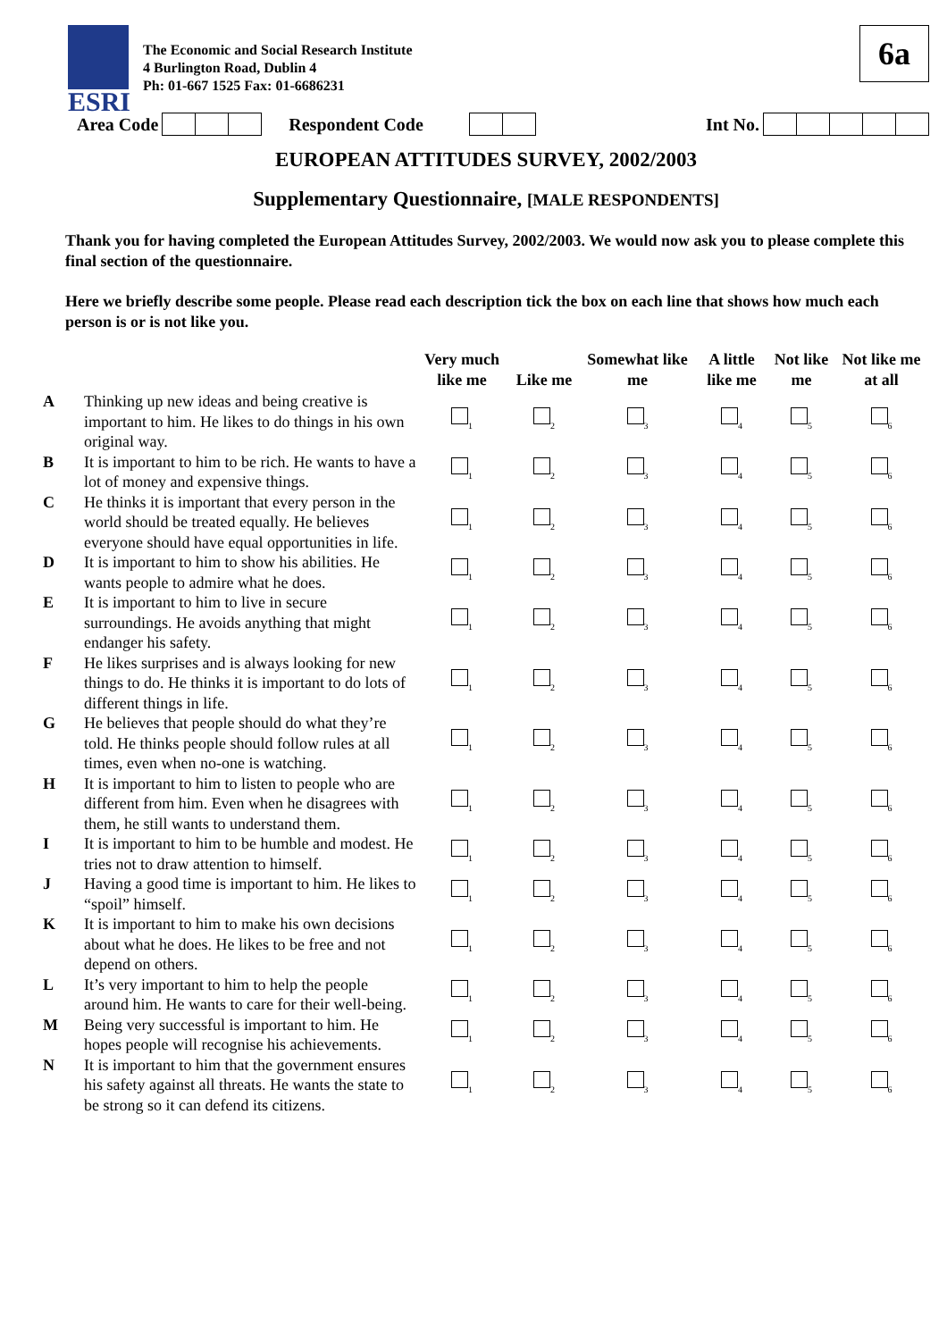ESRI
The Economic and Social Research Institute
4 Burlington Road, Dublin 4
Ph: 01-667 1525 Fax: 01-6686231
6a
Area Code Respondent Code Int No.
EUROPEAN ATTITUDES SURVEY, 2002/2003
Supplementary Questionnaire, [MALE RESPONDENTS]
Thank you for having completed the European Attitudes Survey, 2002/2003. We would now ask you to please complete this final section of the questionnaire.
Here we briefly describe some people. Please read each description tick the box on each line that shows how much each person is or is not like you.
| | | Very much like me | Like me | Somewhat like me | A little like me | Not like me | Not like me at all |
| --- | --- | --- | --- | --- | --- | --- | --- |
| A | Thinking up new ideas and being creative is important to him. He likes to do things in his own original way. | <sub>1</sub> | <sub>2</sub> | <sub>3</sub> | <sub>4</sub> | <sub>5</sub> | <sub>6</sub> |
| B | It is important to him to be rich. He wants to have a lot of money and expensive things. | <sub>1</sub> | <sub>2</sub> | <sub>3</sub> | <sub>4</sub> | <sub>5</sub> | <sub>6</sub> |
| C | He thinks it is important that every person in the world should be treated equally. He believes everyone should have equal opportunities in life. | <sub>1</sub> | <sub>2</sub> | <sub>3</sub> | <sub>4</sub> | <sub>5</sub> | <sub>6</sub> |
| D | It is important to him to show his abilities. He wants people to admire what he does. | <sub>1</sub> | <sub>2</sub> | <sub>3</sub> | <sub>4</sub> | <sub>5</sub> | <sub>6</sub> |
| E | It is important to him to live in secure surroundings. He avoids anything that might endanger his safety. | <sub>1</sub> | <sub>2</sub> | <sub>3</sub> | <sub>4</sub> | <sub>5</sub> | <sub>6</sub> |
| F | He likes surprises and is always looking for new things to do. He thinks it is important to do lots of different things in life. | <sub>1</sub> | <sub>2</sub> | <sub>3</sub> | <sub>4</sub> | <sub>5</sub> | <sub>6</sub> |
| G | He believes that people should do what they’re told. He thinks people should follow rules at all times, even when no-one is watching. | <sub>1</sub> | <sub>2</sub> | <sub>3</sub> | <sub>4</sub> | <sub>5</sub> | <sub>6</sub> |
| H | It is important to him to listen to people who are different from him. Even when he disagrees with them, he still wants to understand them. | <sub>1</sub> | <sub>2</sub> | <sub>3</sub> | <sub>4</sub> | <sub>5</sub> | <sub>6</sub> |
| I | It is important to him to be humble and modest. He tries not to draw attention to himself. | <sub>1</sub> | <sub>2</sub> | <sub>3</sub> | <sub>4</sub> | <sub>5</sub> | <sub>6</sub> |
| J | Having a good time is important to him. He likes to “spoil” himself. | <sub>1</sub> | <sub>2</sub> | <sub>3</sub> | <sub>4</sub> | <sub>5</sub> | <sub>6</sub> |
| K | It is important to him to make his own decisions about what he does. He likes to be free and not depend on others. | <sub>1</sub> | <sub>2</sub> | <sub>3</sub> | <sub>4</sub> | <sub>5</sub> | <sub>6</sub> |
| L | It’s very important to him to help the people around him. He wants to care for their well-being. | <sub>1</sub> | <sub>2</sub> | <sub>3</sub> | <sub>4</sub> | <sub>5</sub> | <sub>6</sub> |
| M | Being very successful is important to him. He hopes people will recognise his achievements. | <sub>1</sub> | <sub>2</sub> | <sub>3</sub> | <sub>4</sub> | <sub>5</sub> | <sub>6</sub> |
| N | It is important to him that the government ensures his safety against all threats. He wants the state to be strong so it can defend its citizens. | <sub>1</sub> | <sub>2</sub> | <sub>3</sub> | <sub>4</sub> | <sub>5</sub> | <sub>6</sub> |